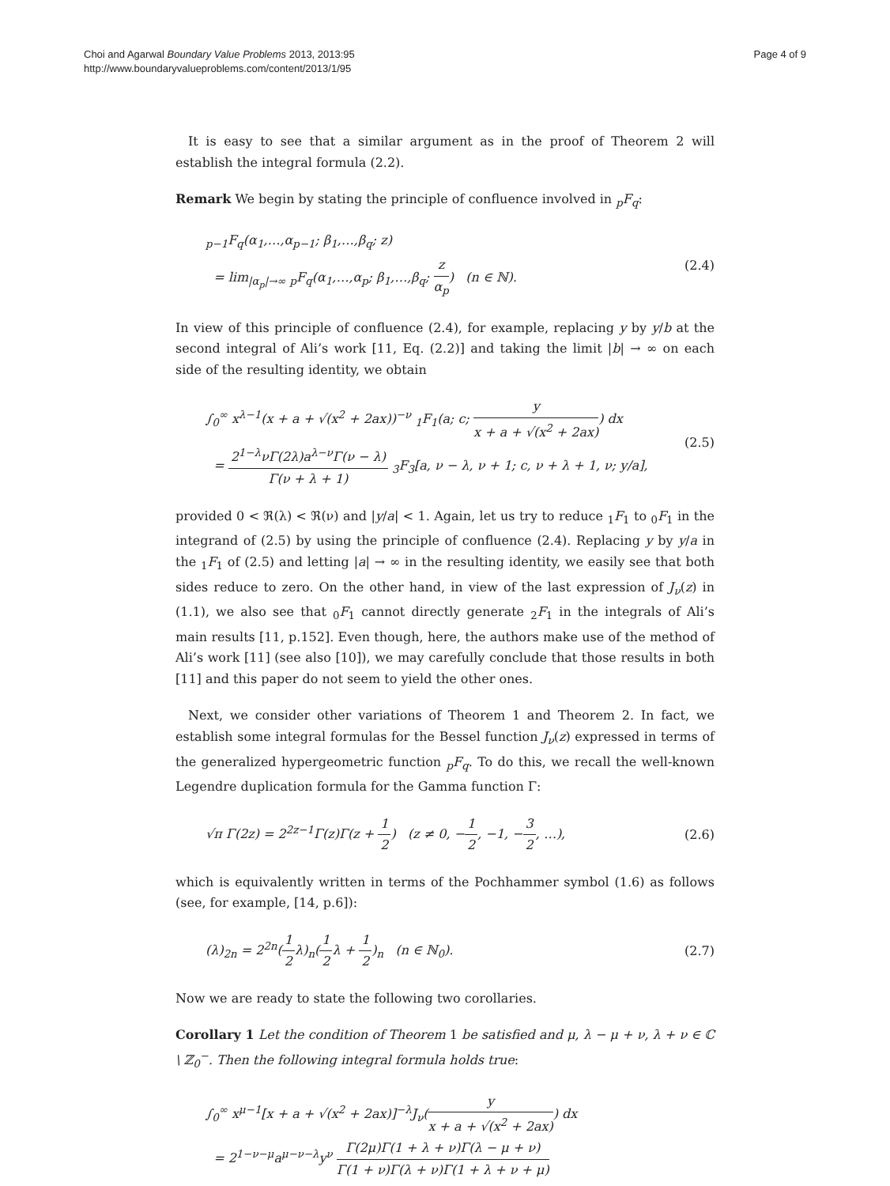Choi and Agarwal Boundary Value Problems 2013, 2013:95
http://www.boundaryvalueproblems.com/content/2013/1/95
Page 4 of 9
It is easy to see that a similar argument as in the proof of Theorem 2 will establish the integral formula (2.2).
Remark We begin by stating the principle of confluence involved in <sub>p</sub>F<sub>q</sub>:
<sub>p−1</sub>F<sub>q</sub>(α<sub>1</sub>,…,α<sub>p−1</sub>; β<sub>1</sub>,…,β<sub>q</sub>; z)
= lim<sub>|α<sub>p</sub>|→∞</sub> <sub>p</sub>F<sub>q</sub>(α<sub>1</sub>,…,α<sub>p</sub>; β<sub>1</sub>,…,β<sub>q</sub>; z α<sub>p</sub>) (n ∈ ℕ).
(2.4)
In view of this principle of confluence (2.4), for example, replacing y by y/b at the second integral of Ali’s work [11, Eq. (2.2)] and taking the limit |b| → ∞ on each side of the resulting identity, we obtain
∫<sub>0</sub><sup>∞</sup> x<sup>λ−1</sup>(x + a + √(x<sup>2</sup> + 2ax))<sup>−ν</sup> <sub>1</sub>F<sub>1</sub>(a; c; y x + a + √(x<sup>2</sup> + 2ax)) dx
= 2<sup>1−λ</sup>νΓ(2λ)a<sup>λ−ν</sup>Γ(ν − λ) Γ(ν + λ + 1) <sub>3</sub>F<sub>3</sub>[a, ν − λ, ν + 1; c, ν + λ + 1, ν; y/a],
(2.5)
provided 0 < ℜ(λ) < ℜ(ν) and |y/a| < 1. Again, let us try to reduce <sub>1</sub>F<sub>1</sub> to <sub>0</sub>F<sub>1</sub> in the integrand of (2.5) by using the principle of confluence (2.4). Replacing y by y/a in the <sub>1</sub>F<sub>1</sub> of (2.5) and letting |a| → ∞ in the resulting identity, we easily see that both sides reduce to zero. On the other hand, in view of the last expression of J<sub>ν</sub>(z) in (1.1), we also see that <sub>0</sub>F<sub>1</sub> cannot directly generate <sub>2</sub>F<sub>1</sub> in the integrals of Ali’s main results [11, p.152]. Even though, here, the authors make use of the method of Ali’s work [11] (see also [10]), we may carefully conclude that those results in both [11] and this paper do not seem to yield the other ones.
Next, we consider other variations of Theorem 1 and Theorem 2. In fact, we establish some integral formulas for the Bessel function J<sub>ν</sub>(z) expressed in terms of the generalized hypergeometric function <sub>p</sub>F<sub>q</sub>. To do this, we recall the well-known Legendre duplication formula for the Gamma function Γ:
√π Γ(2z) = 2<sup>2z−1</sup>Γ(z)Γ(z + 1 2) (z ≠ 0, −1 2, −1, −3 2, …),
(2.6)
which is equivalently written in terms of the Pochhammer symbol (1.6) as follows (see, for example, [14, p.6]):
(λ)<sub>2n</sub> = 2<sup>2n</sup>(1 2λ)<sub>n</sub>(1 2λ + 1 2)<sub>n</sub> (n ∈ ℕ<sub>0</sub>).
(2.7)
Now we are ready to state the following two corollaries.
Corollary 1 Let the condition of Theorem 1 be satisfied and μ, λ − μ + ν, λ + ν ∈ ℂ \ ℤ<sub>0</sub><sup>−</sup>. Then the following integral formula holds true:
∫<sub>0</sub><sup>∞</sup> x<sup>μ−1</sup>[x + a + √(x<sup>2</sup> + 2ax)]<sup>−λ</sup>J<sub>ν</sub>(y x + a + √(x<sup>2</sup> + 2ax)) dx
= 2<sup>1−ν−μ</sup>a<sup>μ−ν−λ</sup>y<sup>ν</sup> Γ(2μ)Γ(1 + λ + ν)Γ(λ − μ + ν) Γ(1 + ν)Γ(λ + ν)Γ(1 + λ + ν + μ)